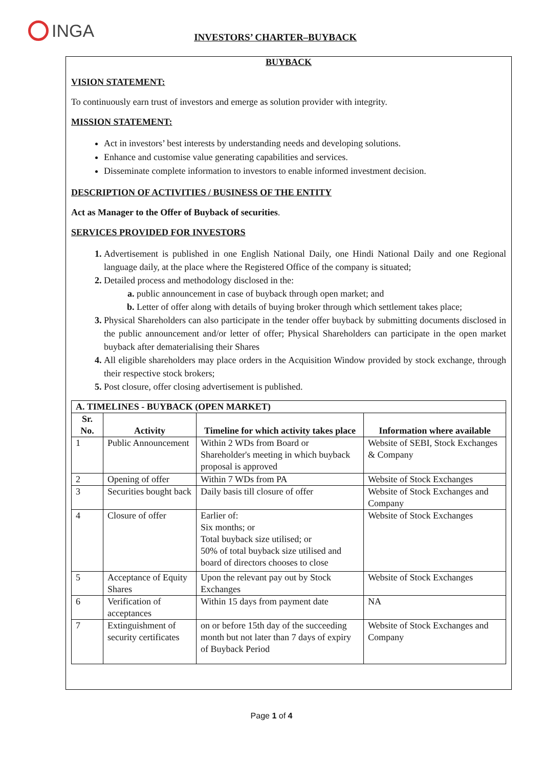INGA
INVESTORS’ CHARTER–BUYBACK
BUYBACK
VISION STATEMENT:
To continuously earn trust of investors and emerge as solution provider with integrity.
MISSION STATEMENT:
Act in investors’ best interests by understanding needs and developing solutions.
Enhance and customise value generating capabilities and services.
Disseminate complete information to investors to enable informed investment decision.
DESCRIPTION OF ACTIVITIES / BUSINESS OF THE ENTITY
Act as Manager to the Offer of Buyback of securities.
SERVICES PROVIDED FOR INVESTORS
Advertisement is published in one English National Daily, one Hindi National Daily and one Regional language daily, at the place where the Registered Office of the company is situated;
Detailed process and methodology disclosed in the:
public announcement in case of buyback through open market; and
Letter of offer along with details of buying broker through which settlement takes place;
Physical Shareholders can also participate in the tender offer buyback by submitting documents disclosed in the public announcement and/or letter of offer; Physical Shareholders can participate in the open market buyback after dematerialising their Shares
All eligible shareholders may place orders in the Acquisition Window provided by stock exchange, through their respective stock brokers;
Post closure, offer closing advertisement is published.
| A. TIMELINES - BUYBACK (OPEN MARKET) | | | |
| --- | --- | --- | --- |
| Sr. No. | Activity | Timeline for which activity takes place | Information where available |
| 1 | Public Announcement | Within 2 WDs from Board or Shareholder's meeting in which buyback proposal is approved | Website of SEBI, Stock Exchanges & Company |
| 2 | Opening of offer | Within 7 WDs from PA | Website of Stock Exchanges |
| 3 | Securities bought back | Daily basis till closure of offer | Website of Stock Exchanges and Company |
| 4 | Closure of offer | Earlier of: Six months; or Total buyback size utilised; or 50% of total buyback size utilised and board of directors chooses to close | Website of Stock Exchanges |
| 5 | Acceptance of Equity Shares | Upon the relevant pay out by Stock Exchanges | Website of Stock Exchanges |
| 6 | Verification of acceptances | Within 15 days from payment date | NA |
| 7 | Extinguishment of security certificates | on or before 15th day of the succeeding month but not later than 7 days of expiry of Buyback Period | Website of Stock Exchanges and Company |
Page 1 of 4